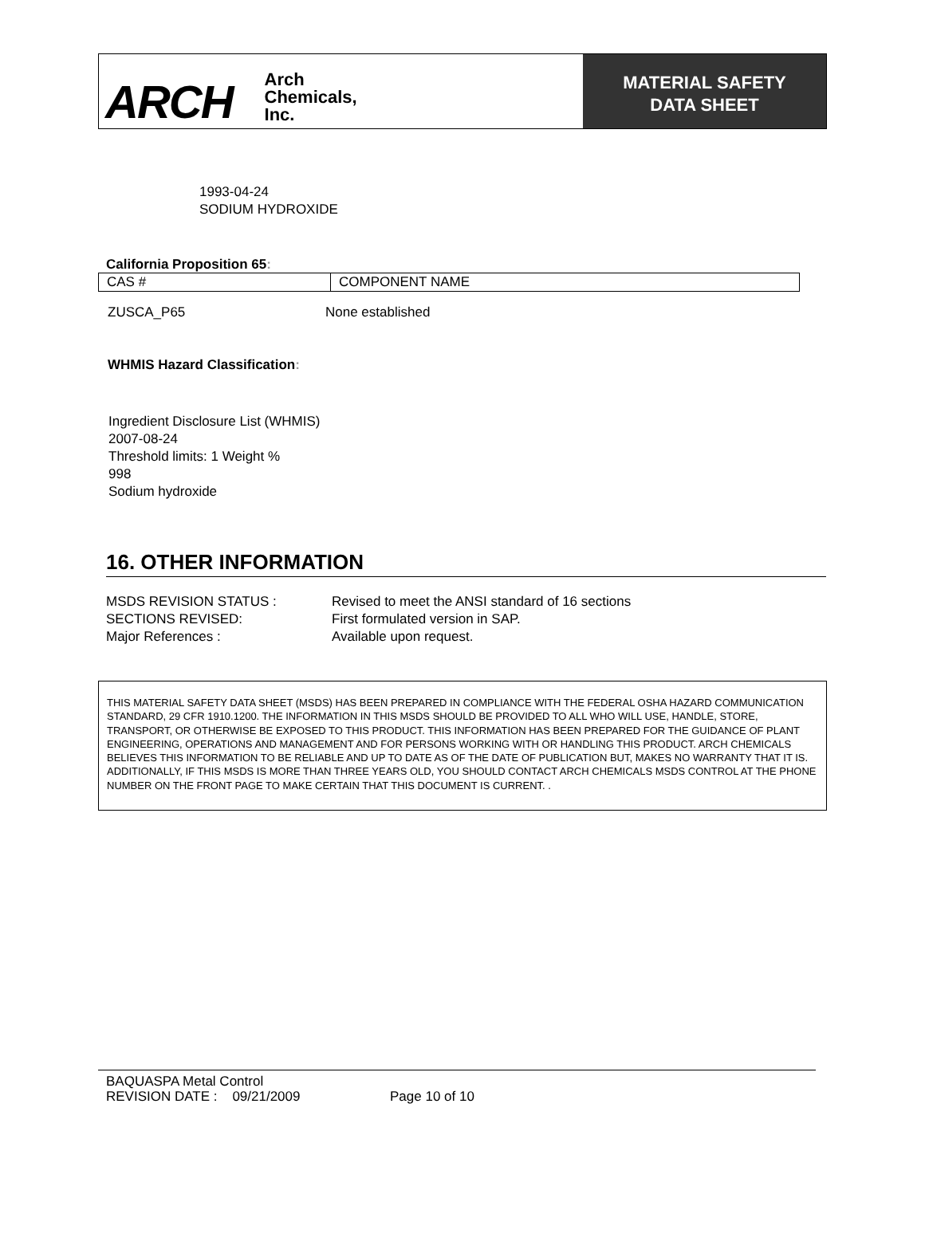ARCH Arch
Chemicals,
Inc.
MATERIAL SAFETY
DATA SHEET
1993-04-24
SODIUM HYDROXIDE
California Proposition 65:
| CAS # | COMPONENT NAME |
ZUSCA_P65 None established
WHMIS Hazard Classification:
Ingredient Disclosure List (WHMIS)
2007-08-24
Threshold limits: 1 Weight %
998
Sodium hydroxide
16. OTHER INFORMATION
| MSDS REVISION STATUS : | Revised to meet the ANSI standard of 16 sections |
| SECTIONS REVISED: | First formulated version in SAP. |
| Major References : | Available upon request. |
THIS MATERIAL SAFETY DATA SHEET (MSDS) HAS BEEN PREPARED IN COMPLIANCE WITH THE FEDERAL OSHA HAZARD COMMUNICATION STANDARD, 29 CFR 1910.1200. THE INFORMATION IN THIS MSDS SHOULD BE PROVIDED TO ALL WHO WILL USE, HANDLE, STORE, TRANSPORT, OR OTHERWISE BE EXPOSED TO THIS PRODUCT. THIS INFORMATION HAS BEEN PREPARED FOR THE GUIDANCE OF PLANT ENGINEERING, OPERATIONS AND MANAGEMENT AND FOR PERSONS WORKING WITH OR HANDLING THIS PRODUCT. ARCH CHEMICALS BELIEVES THIS INFORMATION TO BE RELIABLE AND UP TO DATE AS OF THE DATE OF PUBLICATION BUT, MAKES NO WARRANTY THAT IT IS. ADDITIONALLY, IF THIS MSDS IS MORE THAN THREE YEARS OLD, YOU SHOULD CONTACT ARCH CHEMICALS MSDS CONTROL AT THE PHONE NUMBER ON THE FRONT PAGE TO MAKE CERTAIN THAT THIS DOCUMENT IS CURRENT. .
BAQUASPA Metal Control
REVISION DATE : 09/21/2009 Page 10 of 10